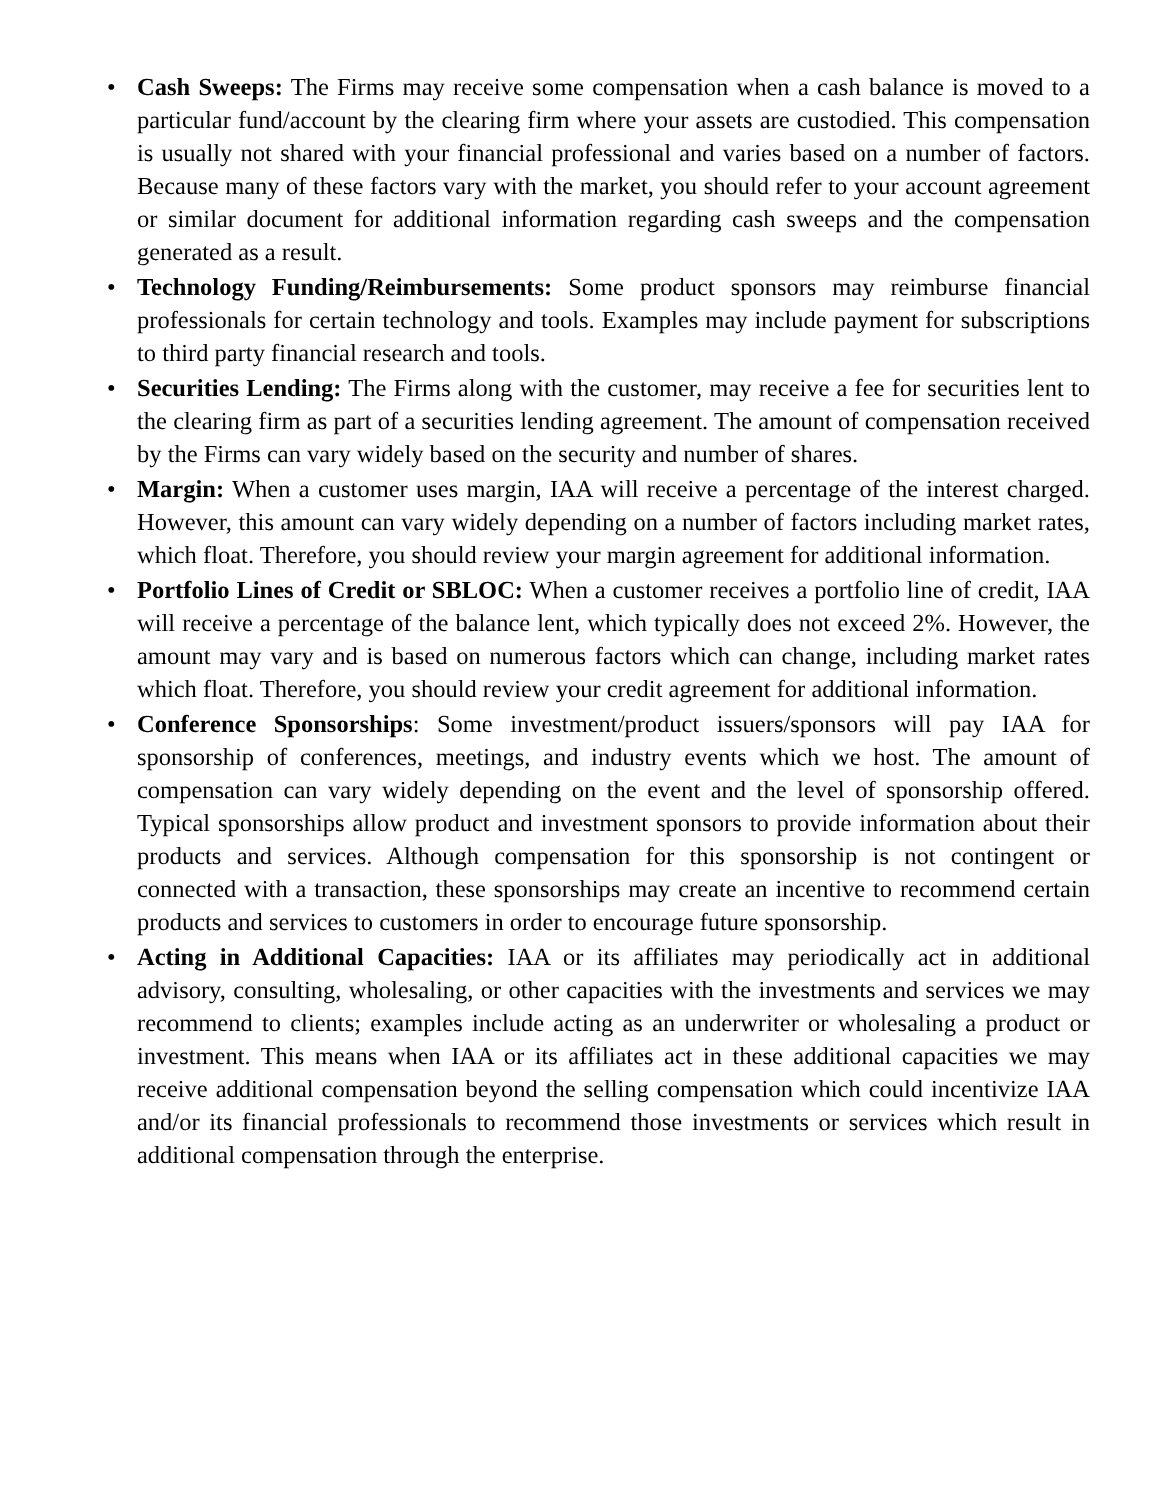• Cash Sweeps: The Firms may receive some compensation when a cash balance is moved to a particular fund/account by the clearing firm where your assets are custodied. This compensation is usually not shared with your financial professional and varies based on a number of factors. Because many of these factors vary with the market, you should refer to your account agreement or similar document for additional information regarding cash sweeps and the compensation generated as a result.
• Technology Funding/Reimbursements: Some product sponsors may reimburse financial professionals for certain technology and tools. Examples may include payment for subscriptions to third party financial research and tools.
• Securities Lending: The Firms along with the customer, may receive a fee for securities lent to the clearing firm as part of a securities lending agreement. The amount of compensation received by the Firms can vary widely based on the security and number of shares.
• Margin: When a customer uses margin, IAA will receive a percentage of the interest charged. However, this amount can vary widely depending on a number of factors including market rates, which float. Therefore, you should review your margin agreement for additional information.
• Portfolio Lines of Credit or SBLOC: When a customer receives a portfolio line of credit, IAA will receive a percentage of the balance lent, which typically does not exceed 2%. However, the amount may vary and is based on numerous factors which can change, including market rates which float. Therefore, you should review your credit agreement for additional information.
• Conference Sponsorships: Some investment/product issuers/sponsors will pay IAA for sponsorship of conferences, meetings, and industry events which we host. The amount of compensation can vary widely depending on the event and the level of sponsorship offered. Typical sponsorships allow product and investment sponsors to provide information about their products and services. Although compensation for this sponsorship is not contingent or connected with a transaction, these sponsorships may create an incentive to recommend certain products and services to customers in order to encourage future sponsorship.
• Acting in Additional Capacities: IAA or its affiliates may periodically act in additional advisory, consulting, wholesaling, or other capacities with the investments and services we may recommend to clients; examples include acting as an underwriter or wholesaling a product or investment. This means when IAA or its affiliates act in these additional capacities we may receive additional compensation beyond the selling compensation which could incentivize IAA and/or its financial professionals to recommend those investments or services which result in additional compensation through the enterprise.